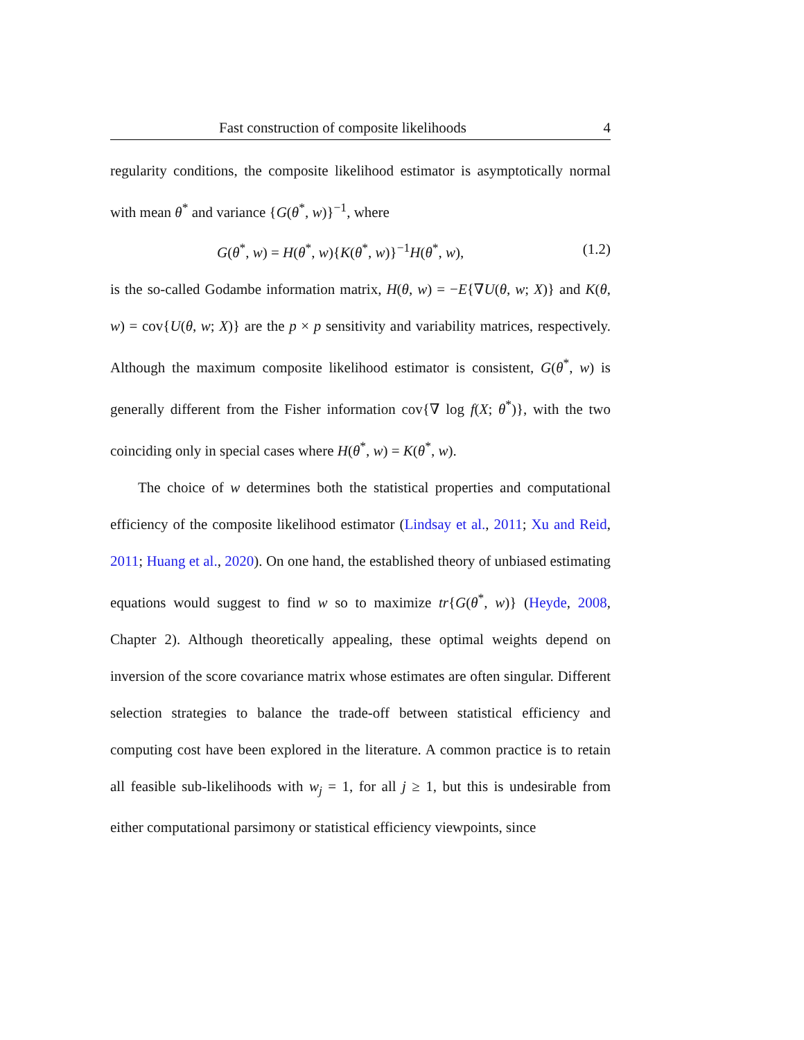Fast construction of composite likelihoods 4
regularity conditions, the composite likelihood estimator is asymptotically normal with mean θ<sup>*</sup> and variance {G(θ<sup>*</sup>, w)}<sup>−1</sup>, where
G(θ<sup>*</sup>, w) = H(θ<sup>*</sup>, w){K(θ<sup>*</sup>, w)}<sup>−1</sup>H(θ<sup>*</sup>, w), (1.2)
is the so-called Godambe information matrix, H(θ, w) = −E{∇U(θ, w; X)} and K(θ, w) = cov{U(θ, w; X)} are the p × p sensitivity and variability matrices, respectively. Although the maximum composite likelihood estimator is consistent, G(θ<sup>*</sup>, w) is generally different from the Fisher information cov{∇ log f(X; θ<sup>*</sup>)}, with the two coinciding only in special cases where H(θ<sup>*</sup>, w) = K(θ<sup>*</sup>, w).
The choice of w determines both the statistical properties and computational efficiency of the composite likelihood estimator (Lindsay et al., 2011; Xu and Reid, 2011; Huang et al., 2020). On one hand, the established theory of unbiased estimating equations would suggest to find w so to maximize tr{G(θ<sup>*</sup>, w)} (Heyde, 2008, Chapter 2). Although theoretically appealing, these optimal weights depend on inversion of the score covariance matrix whose estimates are often singular. Different selection strategies to balance the trade-off between statistical efficiency and computing cost have been explored in the literature. A common practice is to retain all feasible sub-likelihoods with w<sub>j</sub> = 1, for all j ≥ 1, but this is undesirable from either computational parsimony or statistical efficiency viewpoints, since